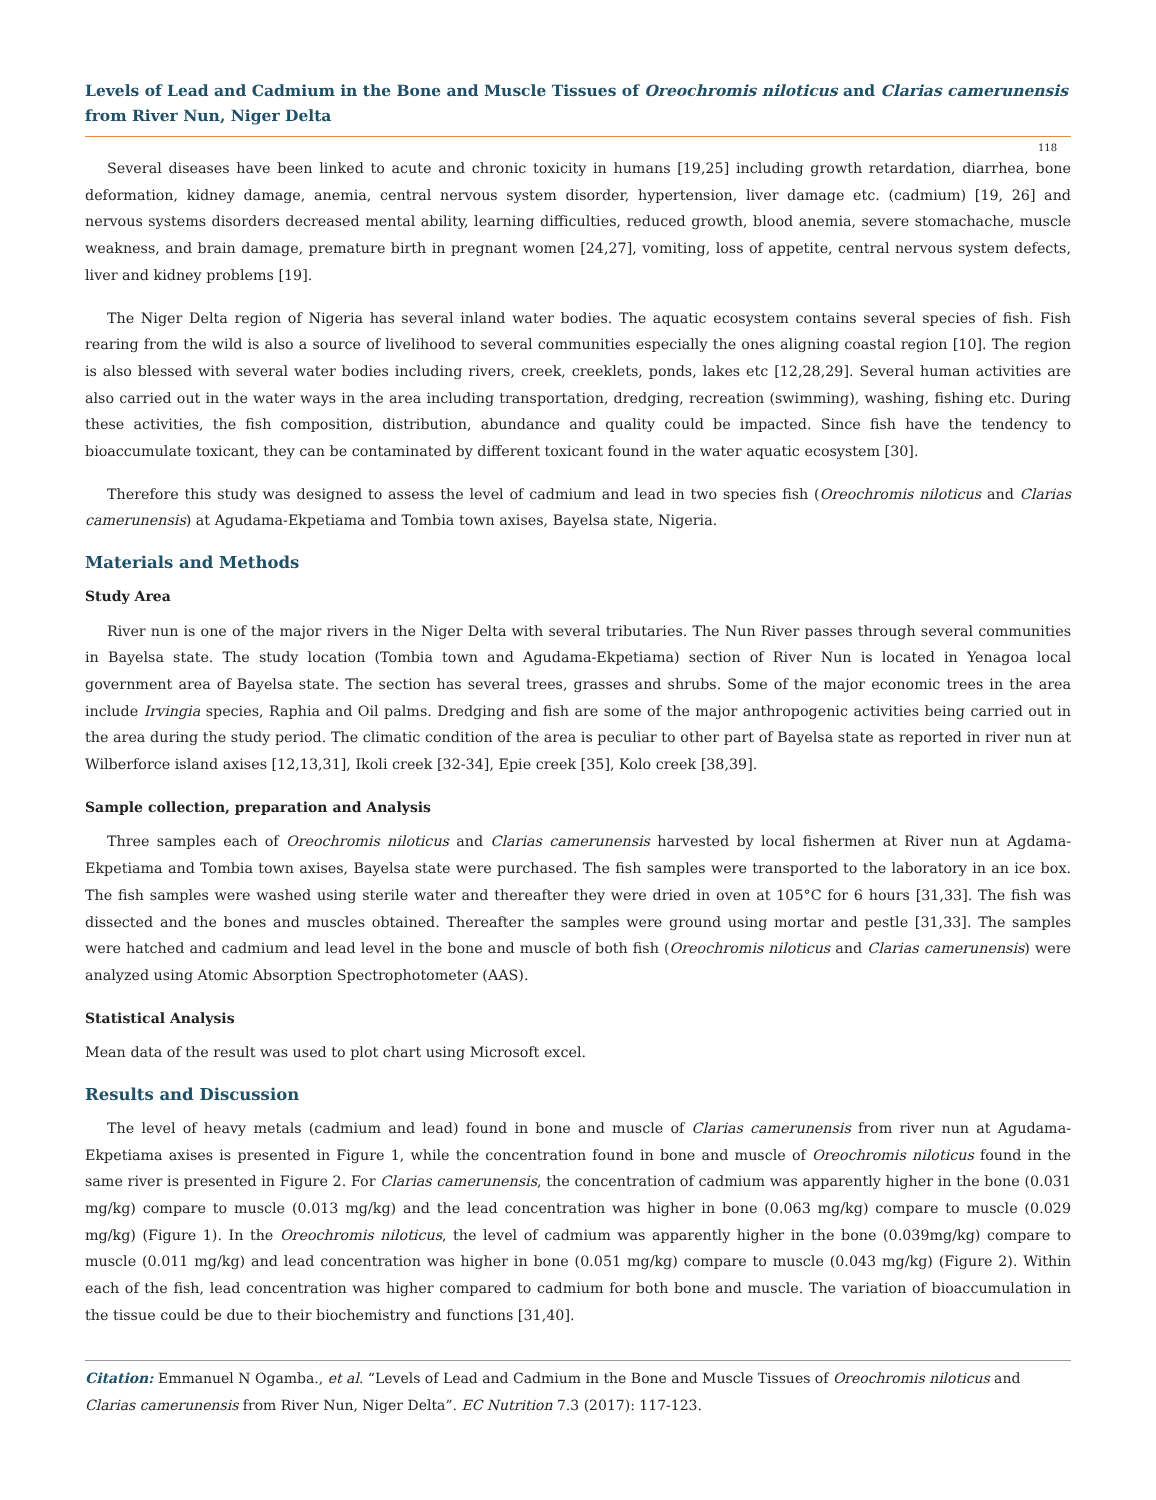Levels of Lead and Cadmium in the Bone and Muscle Tissues of Oreochromis niloticus and Clarias camerunensis from River Nun, Niger Delta
118
Several diseases have been linked to acute and chronic toxicity in humans [19,25] including growth retardation, diarrhea, bone deformation, kidney damage, anemia, central nervous system disorder, hypertension, liver damage etc. (cadmium) [19, 26] and nervous systems disorders decreased mental ability, learning difficulties, reduced growth, blood anemia, severe stomachache, muscle weakness, and brain damage, premature birth in pregnant women [24,27], vomiting, loss of appetite, central nervous system defects, liver and kidney problems [19].
The Niger Delta region of Nigeria has several inland water bodies. The aquatic ecosystem contains several species of fish. Fish rearing from the wild is also a source of livelihood to several communities especially the ones aligning coastal region [10]. The region is also blessed with several water bodies including rivers, creek, creeklets, ponds, lakes etc [12,28,29]. Several human activities are also carried out in the water ways in the area including transportation, dredging, recreation (swimming), washing, fishing etc. During these activities, the fish composition, distribution, abundance and quality could be impacted. Since fish have the tendency to bioaccumulate toxicant, they can be contaminated by different toxicant found in the water aquatic ecosystem [30].
Therefore this study was designed to assess the level of cadmium and lead in two species fish (Oreochromis niloticus and Clarias camerunensis) at Agudama-Ekpetiama and Tombia town axises, Bayelsa state, Nigeria.
Materials and Methods
Study Area
River nun is one of the major rivers in the Niger Delta with several tributaries. The Nun River passes through several communities in Bayelsa state. The study location (Tombia town and Agudama-Ekpetiama) section of River Nun is located in Yenagoa local government area of Bayelsa state. The section has several trees, grasses and shrubs. Some of the major economic trees in the area include Irvingia species, Raphia and Oil palms. Dredging and fish are some of the major anthropogenic activities being carried out in the area during the study period. The climatic condition of the area is peculiar to other part of Bayelsa state as reported in river nun at Wilberforce island axises [12,13,31], Ikoli creek [32-34], Epie creek [35], Kolo creek [38,39].
Sample collection, preparation and Analysis
Three samples each of Oreochromis niloticus and Clarias camerunensis harvested by local fishermen at River nun at Agdama-Ekpetiama and Tombia town axises, Bayelsa state were purchased. The fish samples were transported to the laboratory in an ice box. The fish samples were washed using sterile water and thereafter they were dried in oven at 105°C for 6 hours [31,33]. The fish was dissected and the bones and muscles obtained. Thereafter the samples were ground using mortar and pestle [31,33]. The samples were hatched and cadmium and lead level in the bone and muscle of both fish (Oreochromis niloticus and Clarias camerunensis) were analyzed using Atomic Absorption Spectrophotometer (AAS).
Statistical Analysis
Mean data of the result was used to plot chart using Microsoft excel.
Results and Discussion
The level of heavy metals (cadmium and lead) found in bone and muscle of Clarias camerunensis from river nun at Agudama-Ekpetiama axises is presented in Figure 1, while the concentration found in bone and muscle of Oreochromis niloticus found in the same river is presented in Figure 2. For Clarias camerunensis, the concentration of cadmium was apparently higher in the bone (0.031 mg/kg) compare to muscle (0.013 mg/kg) and the lead concentration was higher in bone (0.063 mg/kg) compare to muscle (0.029 mg/kg) (Figure 1). In the Oreochromis niloticus, the level of cadmium was apparently higher in the bone (0.039mg/kg) compare to muscle (0.011 mg/kg) and lead concentration was higher in bone (0.051 mg/kg) compare to muscle (0.043 mg/kg) (Figure 2). Within each of the fish, lead concentration was higher compared to cadmium for both bone and muscle. The variation of bioaccumulation in the tissue could be due to their biochemistry and functions [31,40].
Citation: Emmanuel N Ogamba., et al. “Levels of Lead and Cadmium in the Bone and Muscle Tissues of Oreochromis niloticus and Clarias camerunensis from River Nun, Niger Delta”. EC Nutrition 7.3 (2017): 117-123.